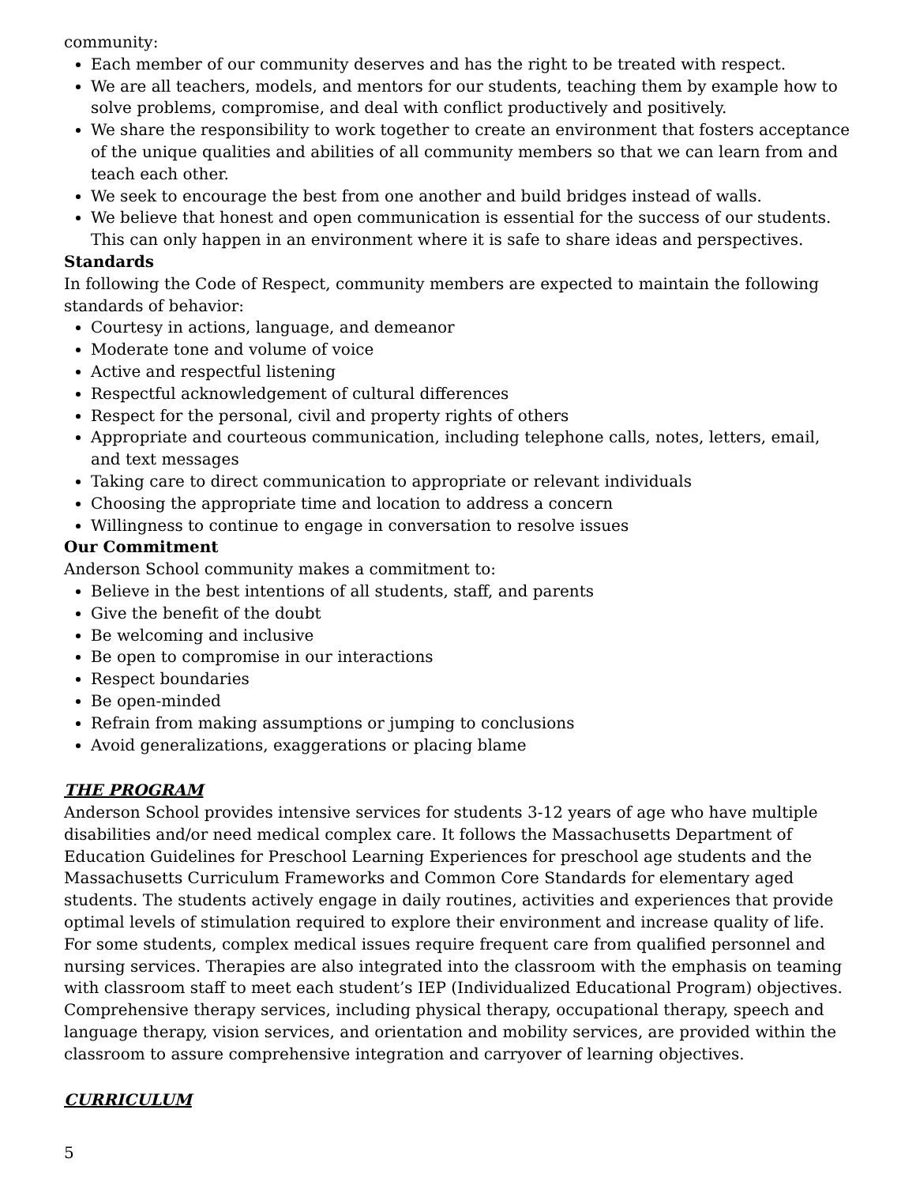community:
Each member of our community deserves and has the right to be treated with respect.
We are all teachers, models, and mentors for our students, teaching them by example how to solve problems, compromise, and deal with conflict productively and positively.
We share the responsibility to work together to create an environment that fosters acceptance of the unique qualities and abilities of all community members so that we can learn from and teach each other.
We seek to encourage the best from one another and build bridges instead of walls.
We believe that honest and open communication is essential for the success of our students. This can only happen in an environment where it is safe to share ideas and perspectives.
Standards
In following the Code of Respect, community members are expected to maintain the following standards of behavior:
Courtesy in actions, language, and demeanor
Moderate tone and volume of voice
Active and respectful listening
Respectful acknowledgement of cultural differences
Respect for the personal, civil and property rights of others
Appropriate and courteous communication, including telephone calls, notes, letters, email, and text messages
Taking care to direct communication to appropriate or relevant individuals
Choosing the appropriate time and location to address a concern
Willingness to continue to engage in conversation to resolve issues
Our Commitment
Anderson School community makes a commitment to:
Believe in the best intentions of all students, staff, and parents
Give the benefit of the doubt
Be welcoming and inclusive
Be open to compromise in our interactions
Respect boundaries
Be open-minded
Refrain from making assumptions or jumping to conclusions
Avoid generalizations, exaggerations or placing blame
THE PROGRAM
Anderson School provides intensive services for students 3-12 years of age who have multiple disabilities and/or need medical complex care. It follows the Massachusetts Department of Education Guidelines for Preschool Learning Experiences for preschool age students and the Massachusetts Curriculum Frameworks and Common Core Standards for elementary aged students. The students actively engage in daily routines, activities and experiences that provide optimal levels of stimulation required to explore their environment and increase quality of life. For some students, complex medical issues require frequent care from qualified personnel and nursing services. Therapies are also integrated into the classroom with the emphasis on teaming with classroom staff to meet each student’s IEP (Individualized Educational Program) objectives. Comprehensive therapy services, including physical therapy, occupational therapy, speech and language therapy, vision services, and orientation and mobility services, are provided within the classroom to assure comprehensive integration and carryover of learning objectives.
CURRICULUM
5